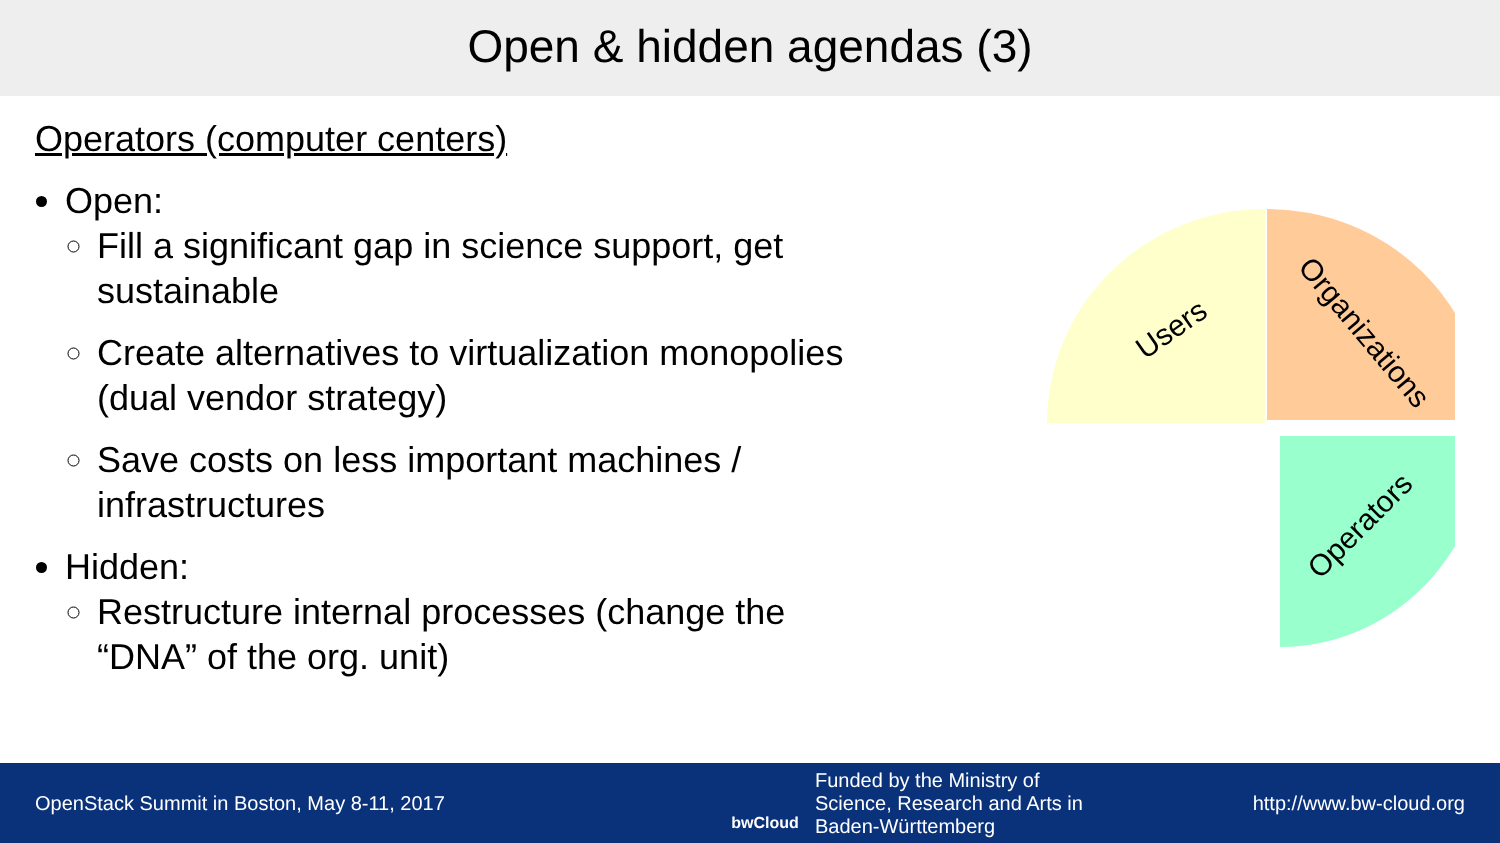Open & hidden agendas (3)
Operators (computer centers)
Open:
Fill a significant gap in science support, get sustainable
Create alternatives to virtualization monopolies (dual vendor strategy)
Save costs on less important machines / infrastructures
Hidden:
Restructure internal processes (change the “DNA” of the org. unit)
Users
Organizations
Operators
OpenStack Summit in Boston, May 8-11, 2017
bwCloud
Funded by the Ministry of
Science, Research and Arts in
Baden-Württemberg
http://www.bw-cloud.org